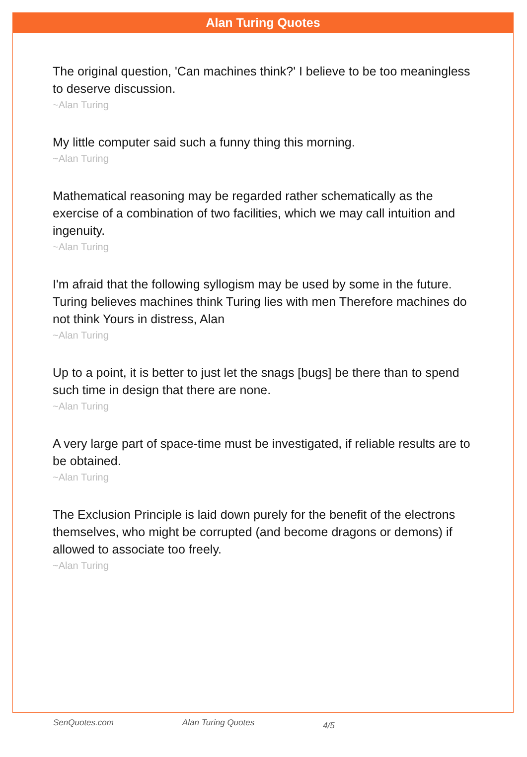Alan Turing Quotes
The original question, 'Can machines think?' I believe to be too meaningless to deserve discussion.
~Alan Turing
My little computer said such a funny thing this morning.
~Alan Turing
Mathematical reasoning may be regarded rather schematically as the exercise of a combination of two facilities, which we may call intuition and ingenuity.
~Alan Turing
I'm afraid that the following syllogism may be used by some in the future. Turing believes machines think Turing lies with men Therefore machines do not think Yours in distress, Alan
~Alan Turing
Up to a point, it is better to just let the snags [bugs] be there than to spend such time in design that there are none.
~Alan Turing
A very large part of space-time must be investigated, if reliable results are to be obtained.
~Alan Turing
The Exclusion Principle is laid down purely for the benefit of the electrons themselves, who might be corrupted (and become dragons or demons) if allowed to associate too freely.
~Alan Turing
SenQuotes.com Alan Turing Quotes 4/5